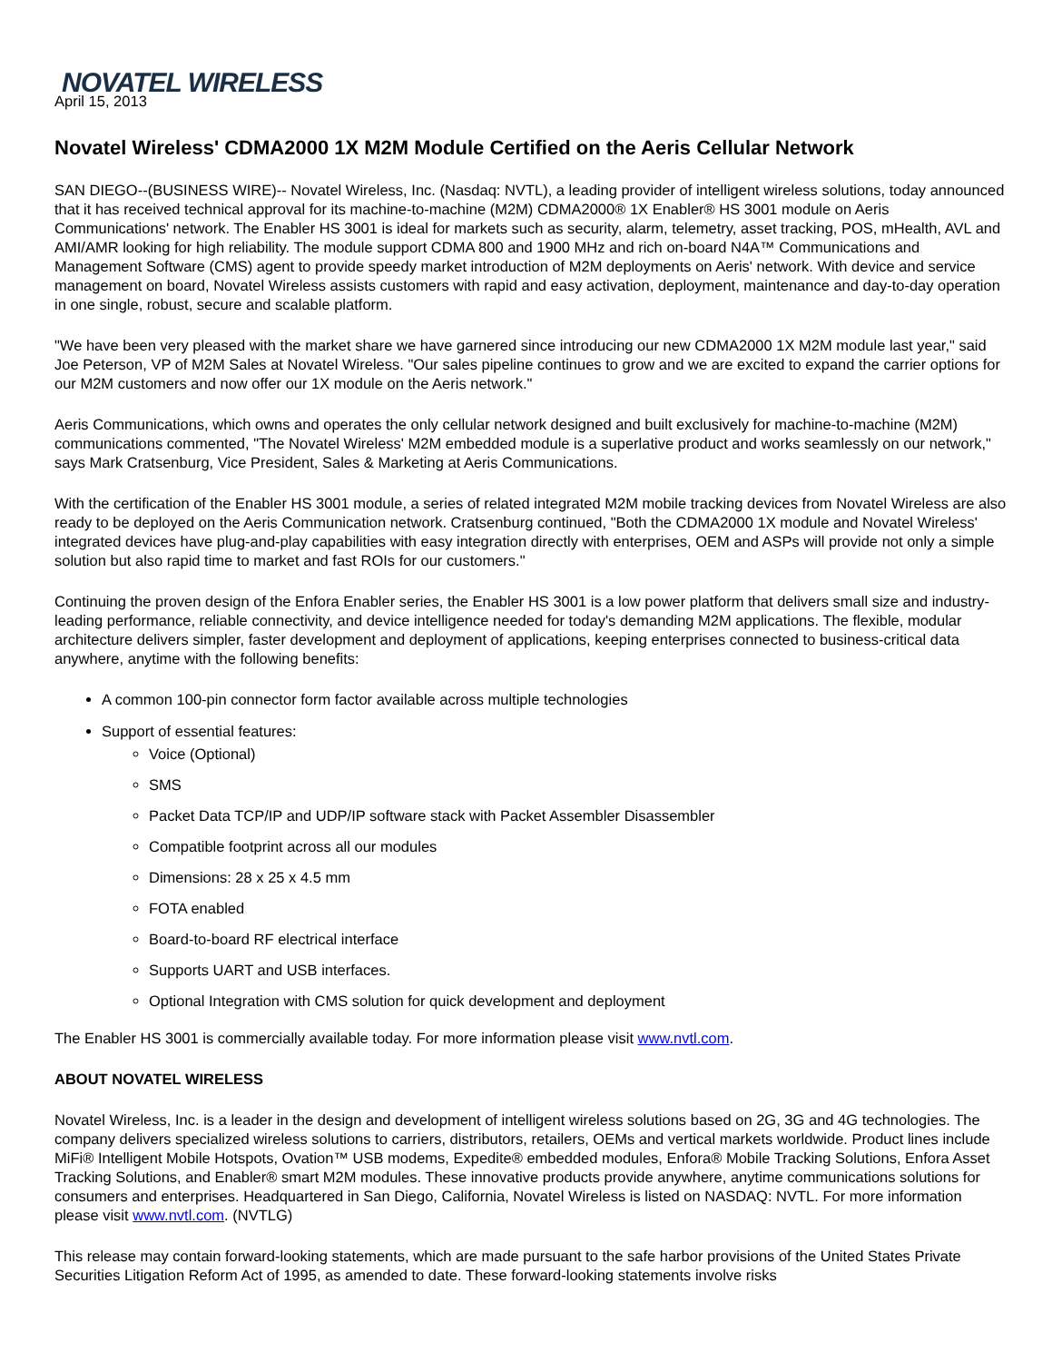NOVATEL WIRELESS
April 15, 2013
Novatel Wireless' CDMA2000 1X M2M Module Certified on the Aeris Cellular Network
SAN DIEGO--(BUSINESS WIRE)-- Novatel Wireless, Inc. (Nasdaq: NVTL), a leading provider of intelligent wireless solutions, today announced that it has received technical approval for its machine-to-machine (M2M) CDMA2000® 1X Enabler® HS 3001 module on Aeris Communications' network. The Enabler HS 3001 is ideal for markets such as security, alarm, telemetry, asset tracking, POS, mHealth, AVL and AMI/AMR looking for high reliability. The module support CDMA 800 and 1900 MHz and rich on-board N4A™ Communications and Management Software (CMS) agent to provide speedy market introduction of M2M deployments on Aeris' network. With device and service management on board, Novatel Wireless assists customers with rapid and easy activation, deployment, maintenance and day-to-day operation in one single, robust, secure and scalable platform.
"We have been very pleased with the market share we have garnered since introducing our new CDMA2000 1X M2M module last year," said Joe Peterson, VP of M2M Sales at Novatel Wireless. "Our sales pipeline continues to grow and we are excited to expand the carrier options for our M2M customers and now offer our 1X module on the Aeris network."
Aeris Communications, which owns and operates the only cellular network designed and built exclusively for machine-to-machine (M2M) communications commented, "The Novatel Wireless' M2M embedded module is a superlative product and works seamlessly on our network," says Mark Cratsenburg, Vice President, Sales & Marketing at Aeris Communications.
With the certification of the Enabler HS 3001 module, a series of related integrated M2M mobile tracking devices from Novatel Wireless are also ready to be deployed on the Aeris Communication network. Cratsenburg continued, "Both the CDMA2000 1X module and Novatel Wireless' integrated devices have plug-and-play capabilities with easy integration directly with enterprises, OEM and ASPs will provide not only a simple solution but also rapid time to market and fast ROIs for our customers."
Continuing the proven design of the Enfora Enabler series, the Enabler HS 3001 is a low power platform that delivers small size and industry-leading performance, reliable connectivity, and device intelligence needed for today's demanding M2M applications. The flexible, modular architecture delivers simpler, faster development and deployment of applications, keeping enterprises connected to business-critical data anywhere, anytime with the following benefits:
A common 100-pin connector form factor available across multiple technologies
Support of essential features:
Voice (Optional)
SMS
Packet Data TCP/IP and UDP/IP software stack with Packet Assembler Disassembler
Compatible footprint across all our modules
Dimensions: 28 x 25 x 4.5 mm
FOTA enabled
Board-to-board RF electrical interface
Supports UART and USB interfaces.
Optional Integration with CMS solution for quick development and deployment
The Enabler HS 3001 is commercially available today. For more information please visit www.nvtl.com.
ABOUT NOVATEL WIRELESS
Novatel Wireless, Inc. is a leader in the design and development of intelligent wireless solutions based on 2G, 3G and 4G technologies. The company delivers specialized wireless solutions to carriers, distributors, retailers, OEMs and vertical markets worldwide. Product lines include MiFi® Intelligent Mobile Hotspots, Ovation™ USB modems, Expedite® embedded modules, Enfora® Mobile Tracking Solutions, Enfora Asset Tracking Solutions, and Enabler® smart M2M modules. These innovative products provide anywhere, anytime communications solutions for consumers and enterprises. Headquartered in San Diego, California, Novatel Wireless is listed on NASDAQ: NVTL. For more information please visit www.nvtl.com. (NVTLG)
This release may contain forward-looking statements, which are made pursuant to the safe harbor provisions of the United States Private Securities Litigation Reform Act of 1995, as amended to date. These forward-looking statements involve risks